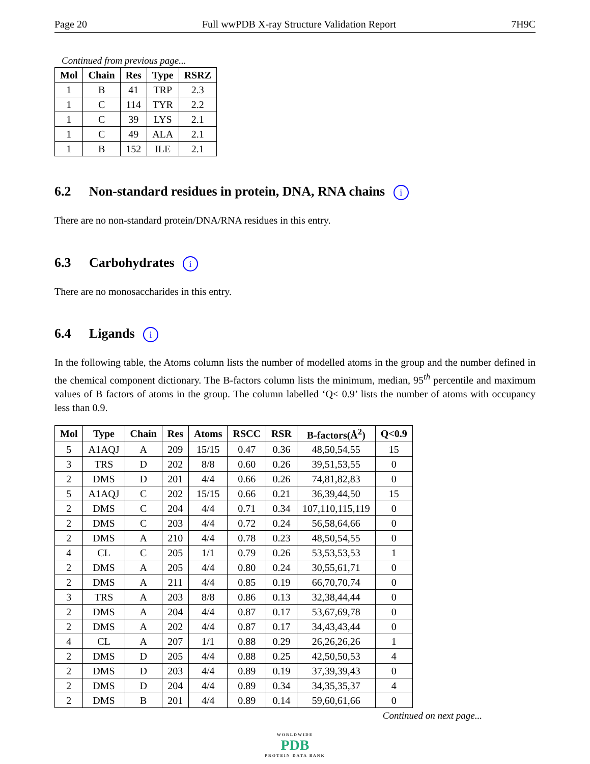Page 20 Full wwPDB X-ray Structure Validation Report 7H9C
Continued from previous page...
| Mol | Chain | Res | Type | RSRZ |
| --- | --- | --- | --- | --- |
| 1 | B | 41 | TRP | 2.3 |
| 1 | C | 114 | TYR | 2.2 |
| 1 | C | 39 | LYS | 2.1 |
| 1 | C | 49 | ALA | 2.1 |
| 1 | B | 152 | ILE | 2.1 |
6.2 Non-standard residues in protein, DNA, RNA chains i
There are no non-standard protein/DNA/RNA residues in this entry.
6.3 Carbohydrates i
There are no monosaccharides in this entry.
6.4 Ligands i
In the following table, the Atoms column lists the number of modelled atoms in the group and the number defined in the chemical component dictionary. The B-factors column lists the minimum, median, 95<sup>th</sup> percentile and maximum values of B factors of atoms in the group. The column labelled ‘Q< 0.9’ lists the number of atoms with occupancy less than 0.9.
| Mol | Type | Chain | Res | Atoms | RSCC | RSR | B-factors(Å<sup>2</sup>) | Q<0.9 |
| --- | --- | --- | --- | --- | --- | --- | --- | --- |
| 5 | A1AQJ | A | 209 | 15/15 | 0.47 | 0.36 | 48,50,54,55 | 15 |
| 3 | TRS | D | 202 | 8/8 | 0.60 | 0.26 | 39,51,53,55 | 0 |
| 2 | DMS | D | 201 | 4/4 | 0.66 | 0.26 | 74,81,82,83 | 0 |
| 5 | A1AQJ | C | 202 | 15/15 | 0.66 | 0.21 | 36,39,44,50 | 15 |
| 2 | DMS | C | 204 | 4/4 | 0.71 | 0.34 | 107,110,115,119 | 0 |
| 2 | DMS | C | 203 | 4/4 | 0.72 | 0.24 | 56,58,64,66 | 0 |
| 2 | DMS | A | 210 | 4/4 | 0.78 | 0.23 | 48,50,54,55 | 0 |
| 4 | CL | C | 205 | 1/1 | 0.79 | 0.26 | 53,53,53,53 | 1 |
| 2 | DMS | A | 205 | 4/4 | 0.80 | 0.24 | 30,55,61,71 | 0 |
| 2 | DMS | A | 211 | 4/4 | 0.85 | 0.19 | 66,70,70,74 | 0 |
| 3 | TRS | A | 203 | 8/8 | 0.86 | 0.13 | 32,38,44,44 | 0 |
| 2 | DMS | A | 204 | 4/4 | 0.87 | 0.17 | 53,67,69,78 | 0 |
| 2 | DMS | A | 202 | 4/4 | 0.87 | 0.17 | 34,43,43,44 | 0 |
| 4 | CL | A | 207 | 1/1 | 0.88 | 0.29 | 26,26,26,26 | 1 |
| 2 | DMS | D | 205 | 4/4 | 0.88 | 0.25 | 42,50,50,53 | 4 |
| 2 | DMS | D | 203 | 4/4 | 0.89 | 0.19 | 37,39,39,43 | 0 |
| 2 | DMS | D | 204 | 4/4 | 0.89 | 0.34 | 34,35,35,37 | 4 |
| 2 | DMS | B | 201 | 4/4 | 0.89 | 0.14 | 59,60,61,66 | 0 |
Continued on next page...
WORLDWIDE
PDB
PROTEIN DATA BANK